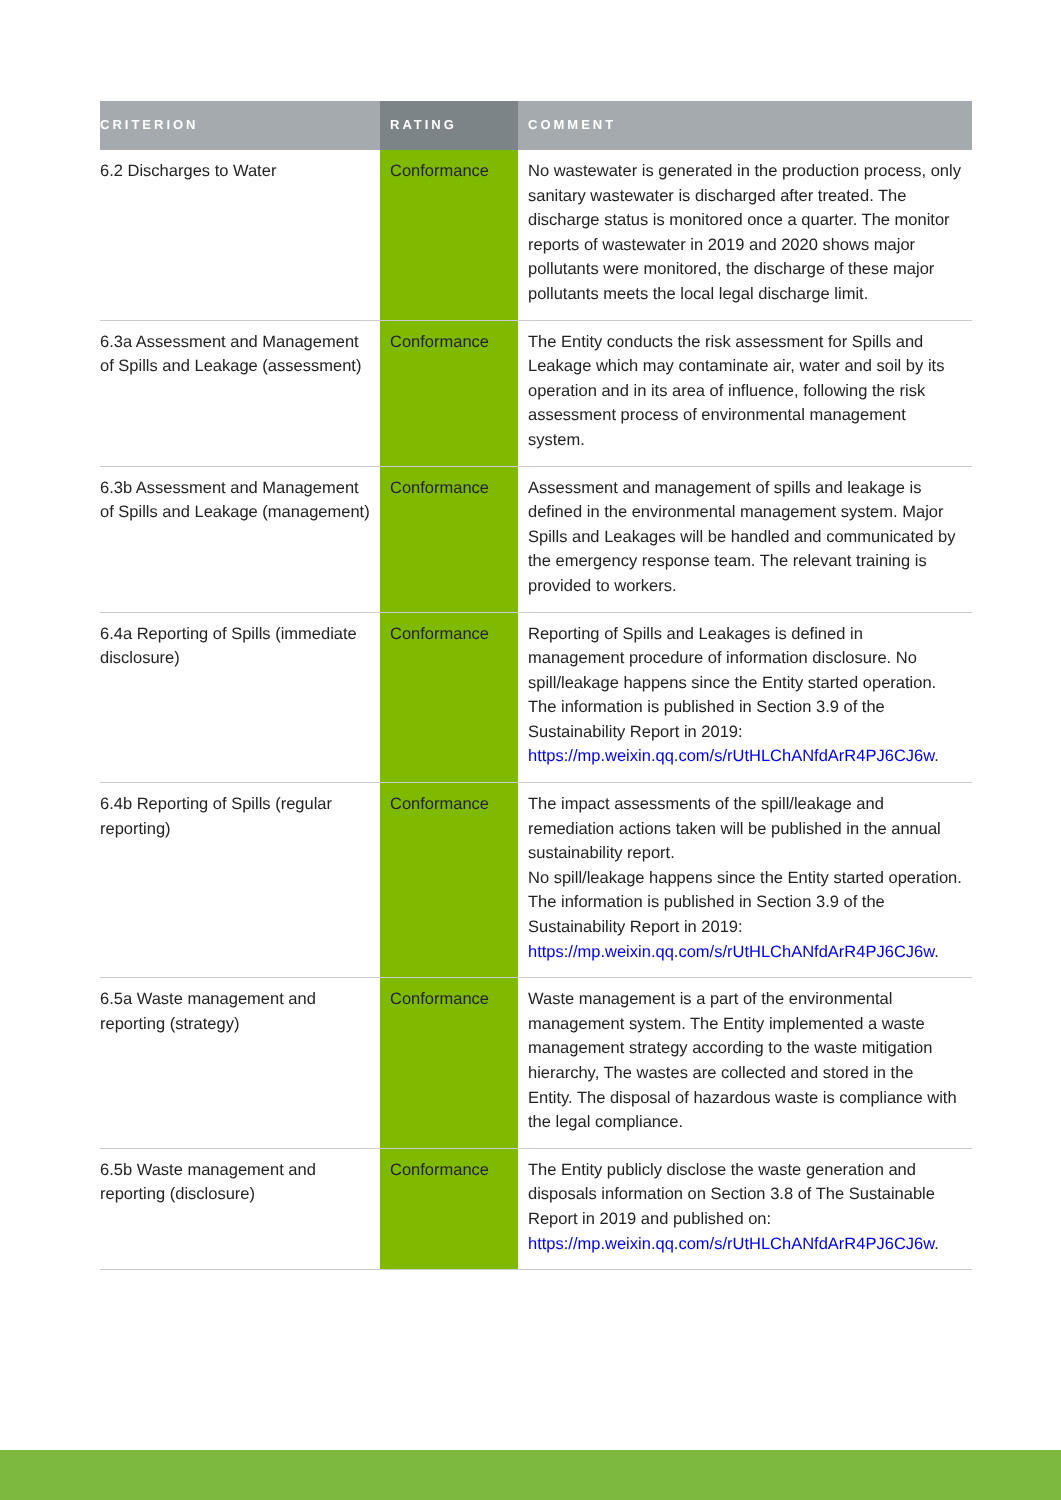| CRITERION | RATING | COMMENT |
| --- | --- | --- |
| 6.2 Discharges to Water | Conformance | No wastewater is generated in the production process, only sanitary wastewater is discharged after treated. The discharge status is monitored once a quarter. The monitor reports of wastewater in 2019 and 2020 shows major pollutants were monitored, the discharge of these major pollutants meets the local legal discharge limit. |
| 6.3a Assessment and Management of Spills and Leakage (assessment) | Conformance | The Entity conducts the risk assessment for Spills and Leakage which may contaminate air, water and soil by its operation and in its area of influence, following the risk assessment process of environmental management system. |
| 6.3b Assessment and Management of Spills and Leakage (management) | Conformance | Assessment and management of spills and leakage is defined in the environmental management system. Major Spills and Leakages will be handled and communicated by the emergency response team. The relevant training is provided to workers. |
| 6.4a Reporting of Spills (immediate disclosure) | Conformance | Reporting of Spills and Leakages is defined in management procedure of information disclosure. No spill/leakage happens since the Entity started operation. The information is published in Section 3.9 of the Sustainability Report in 2019: https://mp.weixin.qq.com/s/rUtHLChANfdArR4PJ6CJ6w . |
| 6.4b Reporting of Spills (regular reporting) | Conformance | The impact assessments of the spill/leakage and remediation actions taken will be published in the annual sustainability report. No spill/leakage happens since the Entity started operation. The information is published in Section 3.9 of the Sustainability Report in 2019: https://mp.weixin.qq.com/s/rUtHLChANfdArR4PJ6CJ6w . |
| 6.5a Waste management and reporting (strategy) | Conformance | Waste management is a part of the environmental management system. The Entity implemented a waste management strategy according to the waste mitigation hierarchy, The wastes are collected and stored in the Entity. The disposal of hazardous waste is compliance with the legal compliance. |
| 6.5b Waste management and reporting (disclosure) | Conformance | The Entity publicly disclose the waste generation and disposals information on Section 3.8 of The Sustainable Report in 2019 and published on: https://mp.weixin.qq.com/s/rUtHLChANfdArR4PJ6CJ6w . |